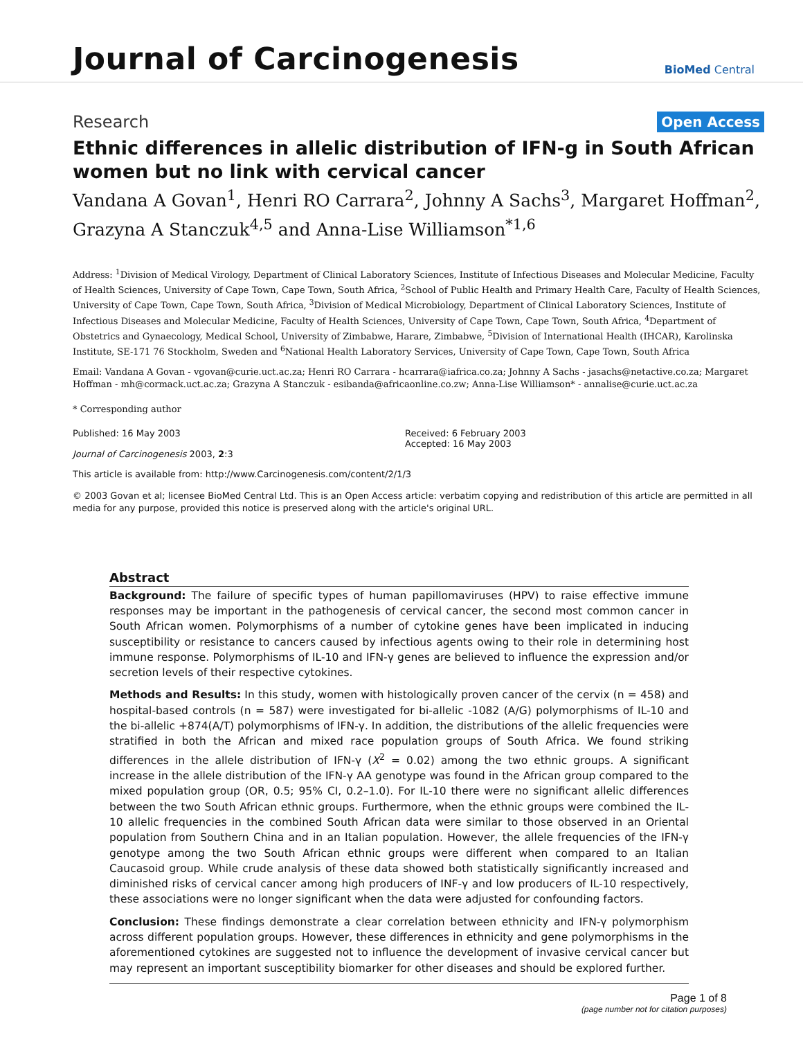Journal of Carcinogenesis
BioMed Central
Research Open Access
Ethnic differences in allelic distribution of IFN-g in South African women but no link with cervical cancer
Vandana A Govan<sup>1</sup>, Henri RO Carrara<sup>2</sup>, Johnny A Sachs<sup>3</sup>, Margaret Hoffman<sup>2</sup>, Grazyna A Stanczuk<sup>4,5</sup> and Anna-Lise Williamson<sup>*1,6</sup>
Address: <sup>1</sup>Division of Medical Virology, Department of Clinical Laboratory Sciences, Institute of Infectious Diseases and Molecular Medicine, Faculty of Health Sciences, University of Cape Town, Cape Town, South Africa, <sup>2</sup>School of Public Health and Primary Health Care, Faculty of Health Sciences, University of Cape Town, Cape Town, South Africa, <sup>3</sup>Division of Medical Microbiology, Department of Clinical Laboratory Sciences, Institute of Infectious Diseases and Molecular Medicine, Faculty of Health Sciences, University of Cape Town, Cape Town, South Africa, <sup>4</sup>Department of Obstetrics and Gynaecology, Medical School, University of Zimbabwe, Harare, Zimbabwe, <sup>5</sup>Division of International Health (IHCAR), Karolinska Institute, SE-171 76 Stockholm, Sweden and <sup>6</sup>National Health Laboratory Services, University of Cape Town, Cape Town, South Africa
Email: Vandana A Govan - vgovan@curie.uct.ac.za; Henri RO Carrara - hcarrara@iafrica.co.za; Johnny A Sachs - jasachs@netactive.co.za; Margaret Hoffman - mh@cormack.uct.ac.za; Grazyna A Stanczuk - esibanda@africaonline.co.zw; Anna-Lise Williamson* - annalise@curie.uct.ac.za
* Corresponding author
Published: 16 May 2003
Journal of Carcinogenesis 2003, 2:3
Received: 6 February 2003
Accepted: 16 May 2003
This article is available from: http://www.Carcinogenesis.com/content/2/1/3
© 2003 Govan et al; licensee BioMed Central Ltd. This is an Open Access article: verbatim copying and redistribution of this article are permitted in all media for any purpose, provided this notice is preserved along with the article's original URL.
Abstract
Background: The failure of specific types of human papillomaviruses (HPV) to raise effective immune responses may be important in the pathogenesis of cervical cancer, the second most common cancer in South African women. Polymorphisms of a number of cytokine genes have been implicated in inducing susceptibility or resistance to cancers caused by infectious agents owing to their role in determining host immune response. Polymorphisms of IL-10 and IFN-γ genes are believed to influence the expression and/or secretion levels of their respective cytokines.
Methods and Results: In this study, women with histologically proven cancer of the cervix (n = 458) and hospital-based controls (n = 587) were investigated for bi-allelic -1082 (A/G) polymorphisms of IL-10 and the bi-allelic +874(A/T) polymorphisms of IFN-γ. In addition, the distributions of the allelic frequencies were stratified in both the African and mixed race population groups of South Africa. We found striking differences in the allele distribution of IFN-γ (X<sup>2</sup> = 0.02) among the two ethnic groups. A significant increase in the allele distribution of the IFN-γ AA genotype was found in the African group compared to the mixed population group (OR, 0.5; 95% CI, 0.2–1.0). For IL-10 there were no significant allelic differences between the two South African ethnic groups. Furthermore, when the ethnic groups were combined the IL-10 allelic frequencies in the combined South African data were similar to those observed in an Oriental population from Southern China and in an Italian population. However, the allele frequencies of the IFN-γ genotype among the two South African ethnic groups were different when compared to an Italian Caucasoid group. While crude analysis of these data showed both statistically significantly increased and diminished risks of cervical cancer among high producers of INF-γ and low producers of IL-10 respectively, these associations were no longer significant when the data were adjusted for confounding factors.
Conclusion: These findings demonstrate a clear correlation between ethnicity and IFN-γ polymorphism across different population groups. However, these differences in ethnicity and gene polymorphisms in the aforementioned cytokines are suggested not to influence the development of invasive cervical cancer but may represent an important susceptibility biomarker for other diseases and should be explored further.
Page 1 of 8
(page number not for citation purposes)